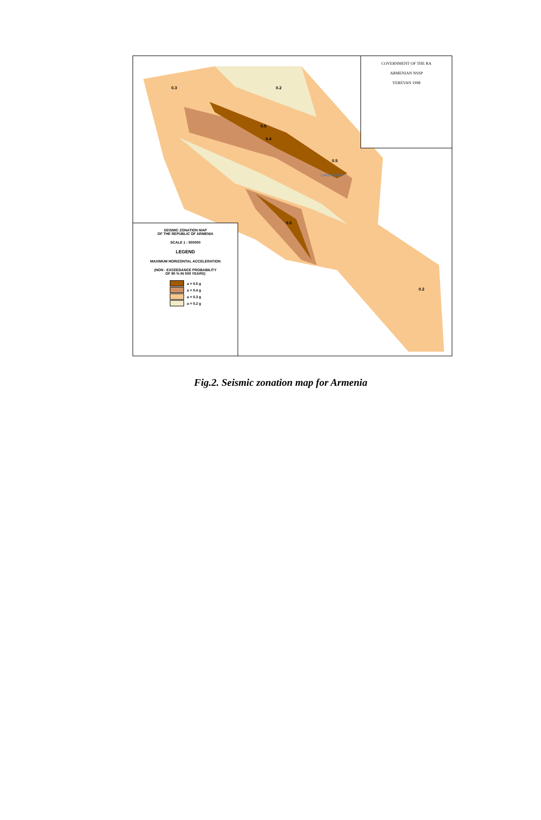0.3
0.2
0.5
0.4
0.5
0.5
0.2
LAKE SEVAN
COVERNMENT OF THE RA
ARMENIAN NSSP
YEREVAN 1998
SEISMIC ZONATION MAP
OF THE REPUBLIC OF ARMENIA
SCALE 1 : 500000
LEGEND
MAXIMUM HORIZONTAL ACCELERATION
(NON - EXCEEDANCE PROBABILITY
OF 90 % IN 500 YEARS)
a = 0.5 g
a = 0.4 g
a = 0.3 g
a = 0.2 g
Fig.2. Seismic zonation map for Armenia